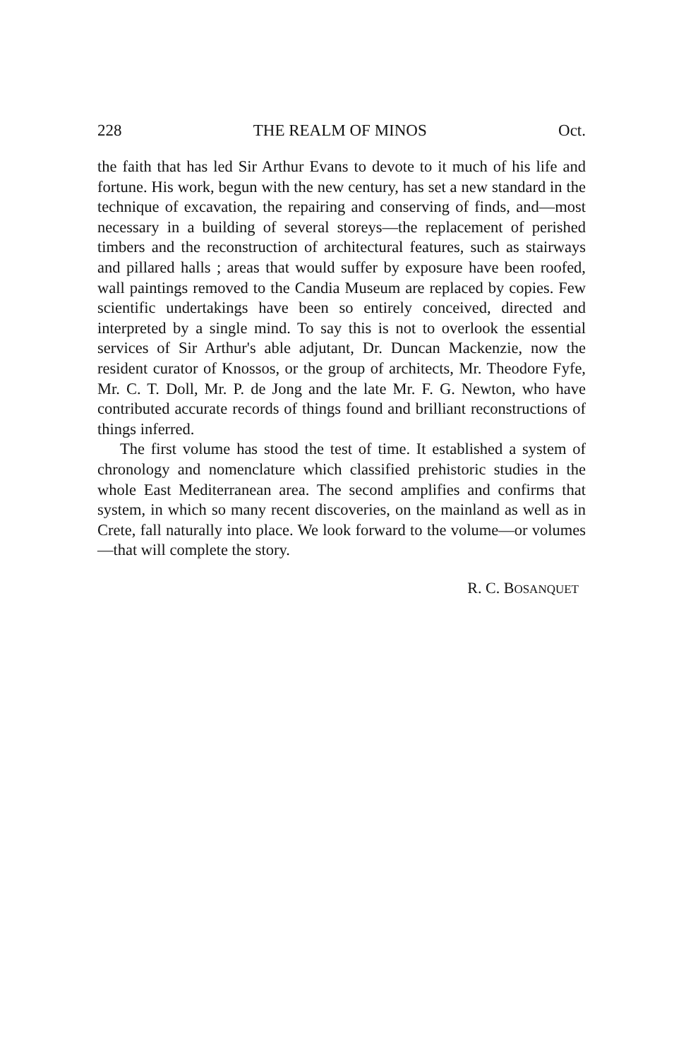228 THE REALM OF MINOS Oct.
the faith that has led Sir Arthur Evans to devote to it much of his life and fortune. His work, begun with the new century, has set a new standard in the technique of excavation, the repairing and conserving of finds, and—most necessary in a building of several storeys—the replacement of perished timbers and the reconstruction of architectural features, such as stairways and pillared halls ; areas that would suffer by exposure have been roofed, wall paintings removed to the Candia Museum are replaced by copies. Few scientific undertakings have been so entirely conceived, directed and interpreted by a single mind. To say this is not to overlook the essential services of Sir Arthur's able adjutant, Dr. Duncan Mackenzie, now the resident curator of Knossos, or the group of architects, Mr. Theodore Fyfe, Mr. C. T. Doll, Mr. P. de Jong and the late Mr. F. G. Newton, who have contributed accurate records of things found and brilliant reconstructions of things inferred.
The first volume has stood the test of time. It established a system of chronology and nomenclature which classified prehistoric studies in the whole East Mediterranean area. The second amplifies and confirms that system, in which so many recent discoveries, on the mainland as well as in Crete, fall naturally into place. We look forward to the volume—or volumes—that will complete the story.
R. C. BOSANQUET